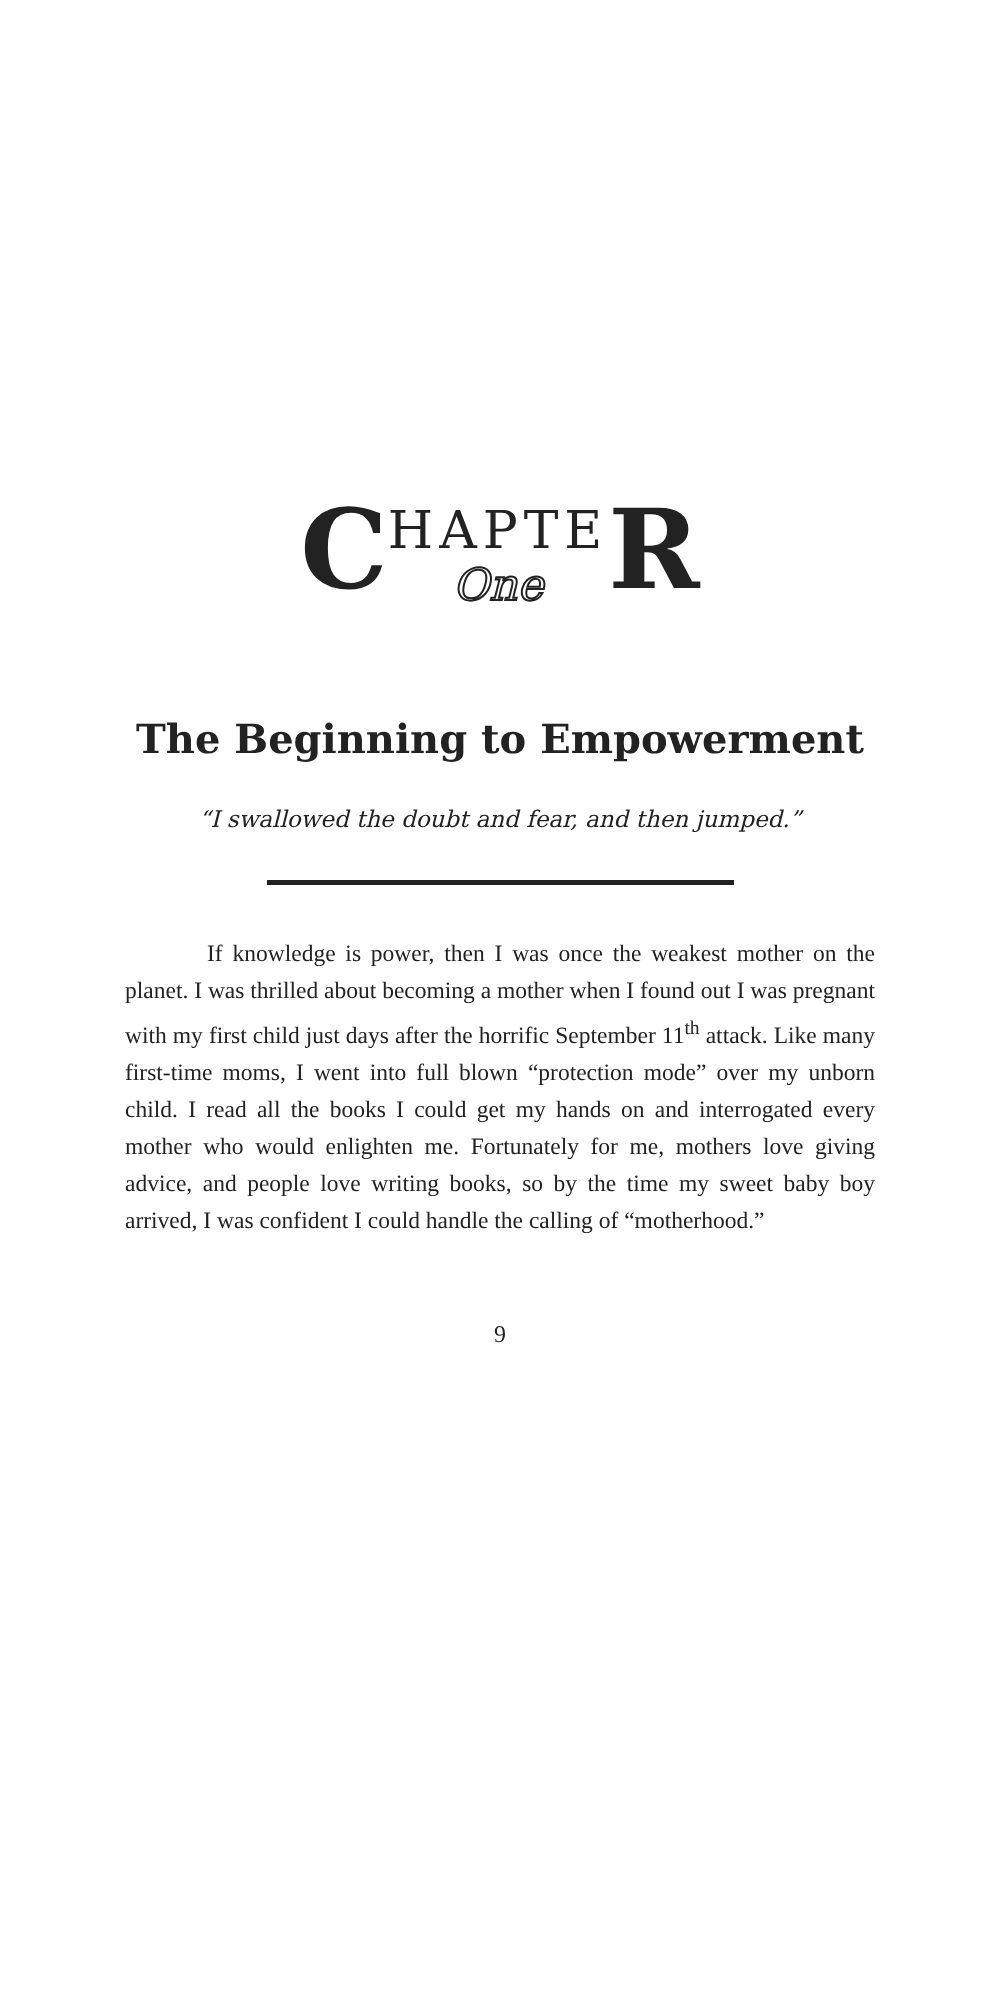CHAPTE One R
The Beginning to Empowerment
“I swallowed the doubt and fear, and then jumped.”
If knowledge is power, then I was once the weakest mother on the planet. I was thrilled about becoming a mother when I found out I was pregnant with my first child just days after the horrific September 11<sup>th</sup> attack. Like many first-time moms, I went into full blown “protection mode” over my unborn child. I read all the books I could get my hands on and interrogated every mother who would enlighten me. Fortunately for me, mothers love giving advice, and people love writing books, so by the time my sweet baby boy arrived, I was confident I could handle the calling of “motherhood.”
9